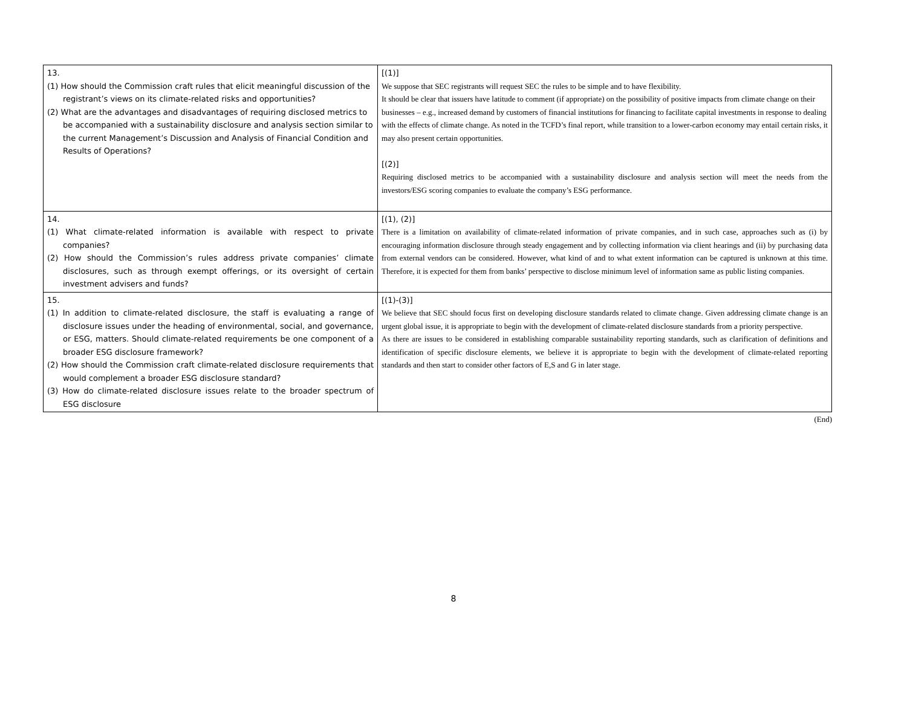| 13. (1) How should the Commission craft rules that elicit meaningful discussion of the registrant’s views on its climate-related risks and opportunities? (2) What are the advantages and disadvantages of requiring disclosed metrics to be accompanied with a sustainability disclosure and analysis section similar to the current Management’s Discussion and Analysis of Financial Condition and Results of Operations? | [(1)] We suppose that SEC registrants will request SEC the rules to be simple and to have flexibility. It should be clear that issuers have latitude to comment (if appropriate) on the possibility of positive impacts from climate change on their businesses – e.g., increased demand by customers of financial institutions for financing to facilitate capital investments in response to dealing with the effects of climate change. As noted in the TCFD’s final report, while transition to a lower-carbon economy may entail certain risks, it may also present certain opportunities. [(2)] Requiring disclosed metrics to be accompanied with a sustainability disclosure and analysis section will meet the needs from the investors/ESG scoring companies to evaluate the company’s ESG performance. |
| 14. (1) What climate-related information is available with respect to private companies? (2) How should the Commission’s rules address private companies’ climate disclosures, such as through exempt offerings, or its oversight of certain investment advisers and funds? | [(1), (2)] There is a limitation on availability of climate-related information of private companies, and in such case, approaches such as (i) by encouraging information disclosure through steady engagement and by collecting information via client hearings and (ii) by purchasing data from external vendors can be considered. However, what kind of and to what extent information can be captured is unknown at this time. Therefore, it is expected for them from banks’ perspective to disclose minimum level of information same as public listing companies. |
| 15. (1) In addition to climate-related disclosure, the staff is evaluating a range of disclosure issues under the heading of environmental, social, and governance, or ESG, matters. Should climate-related requirements be one component of a broader ESG disclosure framework? (2) How should the Commission craft climate-related disclosure requirements that would complement a broader ESG disclosure standard? (3) How do climate-related disclosure issues relate to the broader spectrum of ESG disclosure | [(1)-(3)] We believe that SEC should focus first on developing disclosure standards related to climate change. Given addressing climate change is an urgent global issue, it is appropriate to begin with the development of climate-related disclosure standards from a priority perspective. As there are issues to be considered in establishing comparable sustainability reporting standards, such as clarification of definitions and identification of specific disclosure elements, we believe it is appropriate to begin with the development of climate-related reporting standards and then start to consider other factors of E,S and G in later stage. |
(End)
8